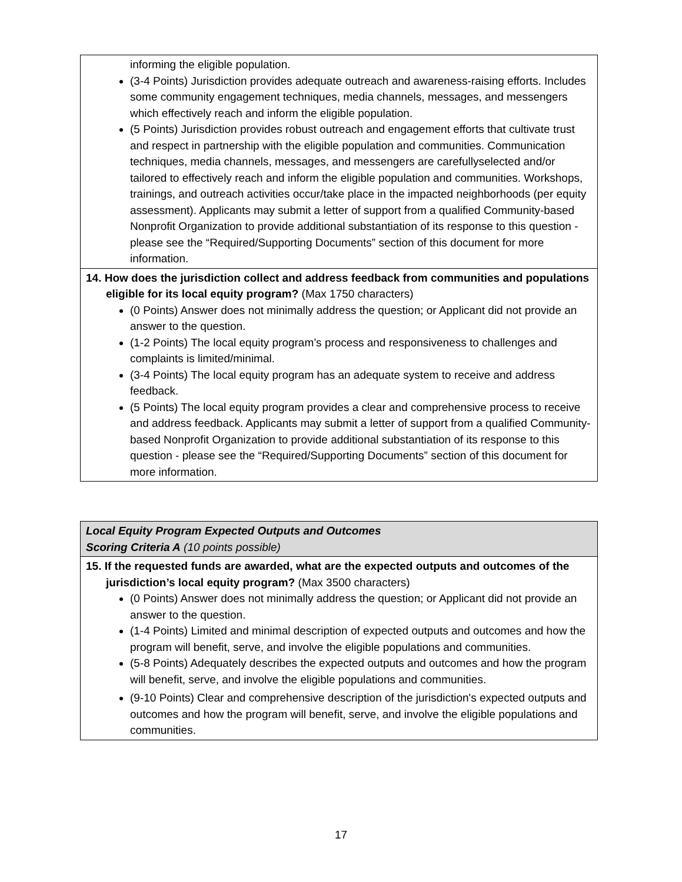| informing the eligible population. (3-4 Points) Jurisdiction provides adequate outreach and awareness-raising efforts. Includes some community engagement techniques, media channels, messages, and messengers which effectively reach and inform the eligible population. (5 Points) Jurisdiction provides robust outreach and engagement efforts that cultivate trust and respect in partnership with the eligible population and communities. Communication techniques, media channels, messages, and messengers are carefullyselected and/or tailored to effectively reach and inform the eligible population and communities. Workshops, trainings, and outreach activities occur/take place in the impacted neighborhoods (per equity assessment). Applicants may submit a letter of support from a qualified Community-based Nonprofit Organization to provide additional substantiation of its response to this question - please see the “Required/Supporting Documents” section of this document for more information. |
| 14. How does the jurisdiction collect and address feedback from communities and populations eligible for its local equity program? (Max 1750 characters) (0 Points) Answer does not minimally address the question; or Applicant did not provide an answer to the question. (1-2 Points) The local equity program’s process and responsiveness to challenges and complaints is limited/minimal. (3-4 Points) The local equity program has an adequate system to receive and address feedback. (5 Points) The local equity program provides a clear and comprehensive process to receive and address feedback. Applicants may submit a letter of support from a qualified Community-based Nonprofit Organization to provide additional substantiation of its response to this question - please see the “Required/Supporting Documents” section of this document for more information. |
| Local Equity Program Expected Outputs and Outcomes Scoring Criteria A (10 points possible) |
| 15. If the requested funds are awarded, what are the expected outputs and outcomes of the jurisdiction’s local equity program? (Max 3500 characters) (0 Points) Answer does not minimally address the question; or Applicant did not provide an answer to the question. (1-4 Points) Limited and minimal description of expected outputs and outcomes and how the program will benefit, serve, and involve the eligible populations and communities. (5-8 Points) Adequately describes the expected outputs and outcomes and how the program will benefit, serve, and involve the eligible populations and communities. (9-10 Points) Clear and comprehensive description of the jurisdiction's expected outputs and outcomes and how the program will benefit, serve, and involve the eligible populations and communities. |
17